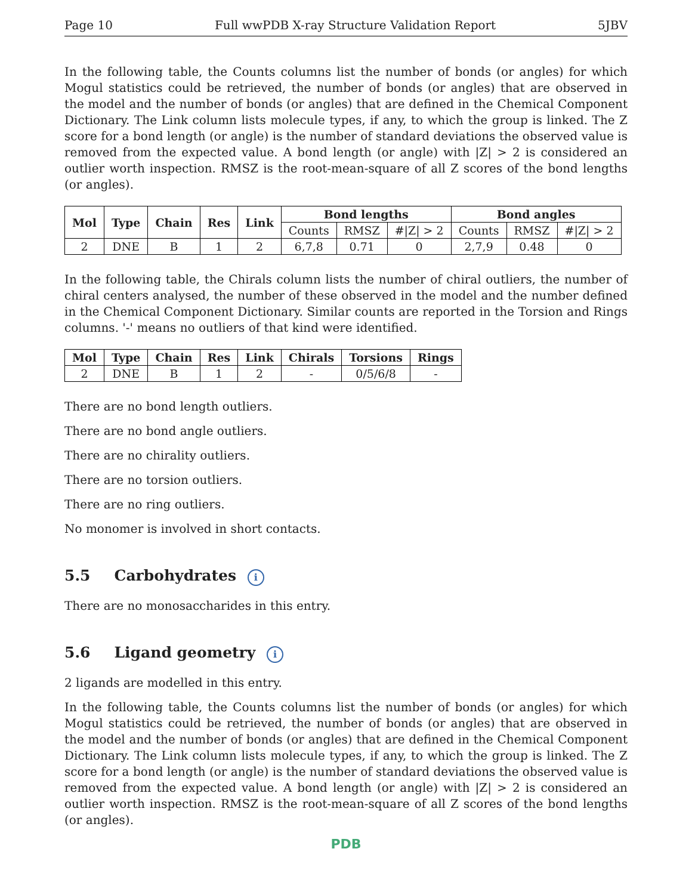Page 10 Full wwPDB X-ray Structure Validation Report 5JBV
In the following table, the Counts columns list the number of bonds (or angles) for which Mogul statistics could be retrieved, the number of bonds (or angles) that are observed in the model and the number of bonds (or angles) that are defined in the Chemical Component Dictionary. The Link column lists molecule types, if any, to which the group is linked. The Z score for a bond length (or angle) is the number of standard deviations the observed value is removed from the expected value. A bond length (or angle) with |Z| > 2 is considered an outlier worth inspection. RMSZ is the root-mean-square of all Z scores of the bond lengths (or angles).
| Mol | Type | Chain | Res | Link | Bond lengths | | | Bond angles | | |
| --- | --- | --- | --- | --- | --- | --- | --- | --- | --- | --- |
| | | | | | Counts | RMSZ | #/Z/ > 2 | Counts | RMSZ | #/Z/ > 2 |
| 2 | DNE | B | 1 | 2 | 6,7,8 | 0.71 | 0 | 2,7,9 | 0.48 | 0 |
In the following table, the Chirals column lists the number of chiral outliers, the number of chiral centers analysed, the number of these observed in the model and the number defined in the Chemical Component Dictionary. Similar counts are reported in the Torsion and Rings columns. '-' means no outliers of that kind were identified.
| Mol | Type | Chain | Res | Link | Chirals | Torsions | Rings |
| --- | --- | --- | --- | --- | --- | --- | --- |
| 2 | DNE | B | 1 | 2 | - | 0/5/6/8 | - |
There are no bond length outliers.
There are no bond angle outliers.
There are no chirality outliers.
There are no torsion outliers.
There are no ring outliers.
No monomer is involved in short contacts.
5.5 Carbohydrates i
There are no monosaccharides in this entry.
5.6 Ligand geometry i
2 ligands are modelled in this entry.
In the following table, the Counts columns list the number of bonds (or angles) for which Mogul statistics could be retrieved, the number of bonds (or angles) that are observed in the model and the number of bonds (or angles) that are defined in the Chemical Component Dictionary. The Link column lists molecule types, if any, to which the group is linked. The Z score for a bond length (or angle) is the number of standard deviations the observed value is removed from the expected value. A bond length (or angle) with |Z| > 2 is considered an outlier worth inspection. RMSZ is the root-mean-square of all Z scores of the bond lengths (or angles).
PDB